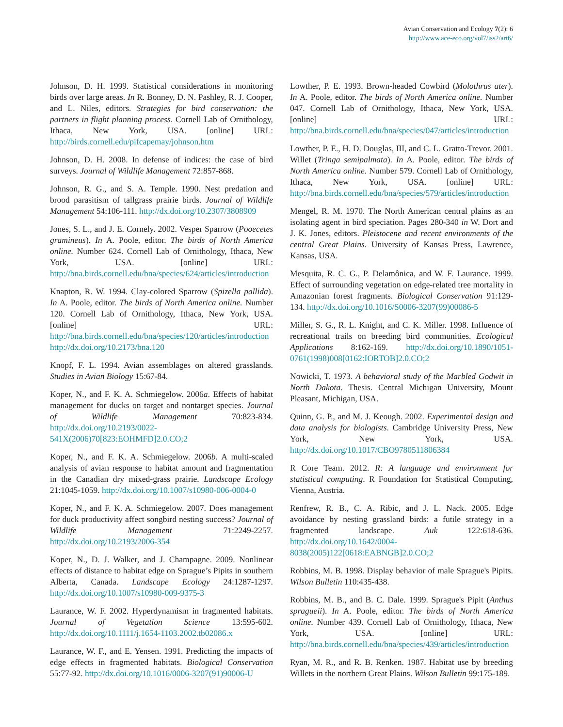Avian Conservation and Ecology 7(2): 6
http://www.ace-eco.org/vol7/iss2/art6/
Johnson, D. H. 1999. Statistical considerations in monitoring birds over large areas. In R. Bonney, D. N. Pashley, R. J. Cooper, and L. Niles, editors. Strategies for bird conservation: the partners in flight planning process. Cornell Lab of Ornithology, Ithaca, New York, USA. [online] URL: http://birds.cornell.edu/pifcapemay/johnson.htm
Johnson, D. H. 2008. In defense of indices: the case of bird surveys. Journal of Wildlife Management 72:857-868.
Johnson, R. G., and S. A. Temple. 1990. Nest predation and brood parasitism of tallgrass prairie birds. Journal of Wildlife Management 54:106-111. http://dx.doi.org/10.2307/3808909
Jones, S. L., and J. E. Cornely. 2002. Vesper Sparrow (Pooecetes gramineus). In A. Poole, editor. The birds of North America online. Number 624. Cornell Lab of Ornithology, Ithaca, New York, USA. [online] URL: http://bna.birds.cornell.edu/bna/species/624/articles/introduction
Knapton, R. W. 1994. Clay-colored Sparrow (Spizella pallida). In A. Poole, editor. The birds of North America online. Number 120. Cornell Lab of Ornithology, Ithaca, New York, USA. [online] URL: http://bna.birds.cornell.edu/bna/species/120/articles/introduction http://dx.doi.org/10.2173/bna.120
Knopf, F. L. 1994. Avian assemblages on altered grasslands. Studies in Avian Biology 15:67-84.
Koper, N., and F. K. A. Schmiegelow. 2006a. Effects of habitat management for ducks on target and nontarget species. Journal of Wildlife Management 70:823-834. http://dx.doi.org/10.2193/0022-541X(2006)70[823:EOHMFD]2.0.CO;2
Koper, N., and F. K. A. Schmiegelow. 2006b. A multi-scaled analysis of avian response to habitat amount and fragmentation in the Canadian dry mixed-grass prairie. Landscape Ecology 21:1045-1059. http://dx.doi.org/10.1007/s10980-006-0004-0
Koper, N., and F. K. A. Schmiegelow. 2007. Does management for duck productivity affect songbird nesting success? Journal of Wildlife Management 71:2249-2257. http://dx.doi.org/10.2193/2006-354
Koper, N., D. J. Walker, and J. Champagne. 2009. Nonlinear effects of distance to habitat edge on Sprague’s Pipits in southern Alberta, Canada. Landscape Ecology 24:1287-1297. http://dx.doi.org/10.1007/s10980-009-9375-3
Laurance, W. F. 2002. Hyperdynamism in fragmented habitats. Journal of Vegetation Science 13:595-602. http://dx.doi.org/10.1111/j.1654-1103.2002.tb02086.x
Laurance, W. F., and E. Yensen. 1991. Predicting the impacts of edge effects in fragmented habitats. Biological Conservation 55:77-92. http://dx.doi.org/10.1016/0006-3207(91)90006-U
Lowther, P. E. 1993. Brown-headed Cowbird (Molothrus ater). In A. Poole, editor. The birds of North America online. Number 047. Cornell Lab of Ornithology, Ithaca, New York, USA. [online] URL: http://bna.birds.cornell.edu/bna/species/047/articles/introduction
Lowther, P. E., H. D. Douglas, III, and C. L. Gratto-Trevor. 2001. Willet (Tringa semipalmata). In A. Poole, editor. The birds of North America online. Number 579. Cornell Lab of Ornithology, Ithaca, New York, USA. [online] URL: http://bna.birds.cornell.edu/bna/species/579/articles/introduction
Mengel, R. M. 1970. The North American central plains as an isolating agent in bird speciation. Pages 280-340 in W. Dort and J. K. Jones, editors. Pleistocene and recent environments of the central Great Plains. University of Kansas Press, Lawrence, Kansas, USA.
Mesquita, R. C. G., P. Delamônica, and W. F. Laurance. 1999. Effect of surrounding vegetation on edge-related tree mortality in Amazonian forest fragments. Biological Conservation 91:129-134. http://dx.doi.org/10.1016/S0006-3207(99)00086-5
Miller, S. G., R. L. Knight, and C. K. Miller. 1998. Influence of recreational trails on breeding bird communities. Ecological Applications 8:162-169. http://dx.doi.org/10.1890/1051-0761(1998)008[0162:IORTOB]2.0.CO;2
Nowicki, T. 1973. A behavioral study of the Marbled Godwit in North Dakota. Thesis. Central Michigan University, Mount Pleasant, Michigan, USA.
Quinn, G. P., and M. J. Keough. 2002. Experimental design and data analysis for biologists. Cambridge University Press, New York, New York, USA. http://dx.doi.org/10.1017/CBO9780511806384
R Core Team. 2012. R: A language and environment for statistical computing. R Foundation for Statistical Computing, Vienna, Austria.
Renfrew, R. B., C. A. Ribic, and J. L. Nack. 2005. Edge avoidance by nesting grassland birds: a futile strategy in a fragmented landscape. Auk 122:618-636. http://dx.doi.org/10.1642/0004-8038(2005)122[0618:EABNGB]2.0.CO;2
Robbins, M. B. 1998. Display behavior of male Sprague's Pipits. Wilson Bulletin 110:435-438.
Robbins, M. B., and B. C. Dale. 1999. Sprague's Pipit (Anthus spragueii). In A. Poole, editor. The birds of North America online. Number 439. Cornell Lab of Ornithology, Ithaca, New York, USA. [online] URL: http://bna.birds.cornell.edu/bna/species/439/articles/introduction
Ryan, M. R., and R. B. Renken. 1987. Habitat use by breeding Willets in the northern Great Plains. Wilson Bulletin 99:175-189.